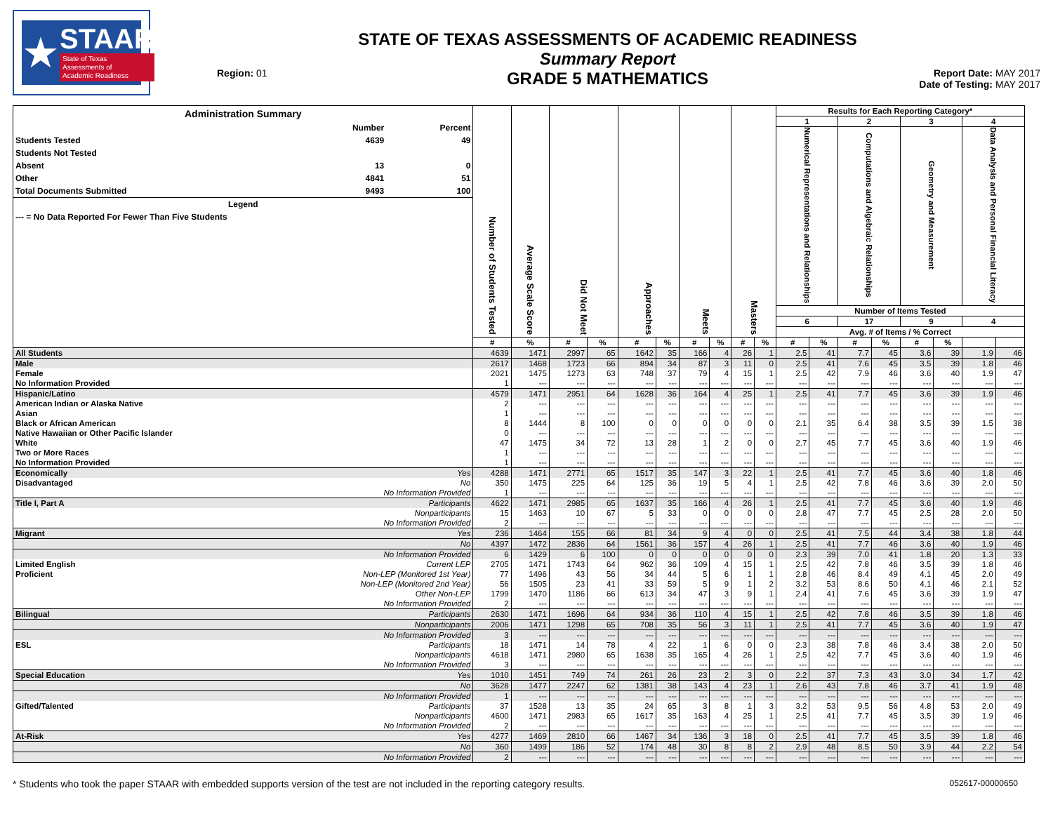★
STAAR
State of Texas
Assessments of
Academic Readiness
Region: 01
STATE OF TEXAS ASSESSMENTS OF ACADEMIC READINESS
Summary Report
GRADE 5 MATHEMATICS
Report Date: MAY 2017
Date of Testing: MAY 2017
| Administration Summary / / Number / Percent / / Students Tested / 4639 / 49 / / Students Not Tested / / / / Absent / 13 / 0 / / Other / 4841 / 51 / / Total Documents Submitted / 9493 / 100 / / Legend / / / / --- = No Data Reported For Fewer Than Five Students / / / | | Number of Students Tested | Average Scale Score | Did Not Meet | | Approaches | | Meets | | Masters | | Results for Each Reporting Category* | | | | | | | |
| --- | --- | --- | --- | --- | --- | --- | --- | --- | --- | --- | --- | --- | --- | --- | --- | --- | --- | --- | --- |
| | | | | | | | | | | | | 1 | | 2 | | 3 | | 4 | |
| | | | | | | | | | | | | Numerical Representations and Relationships | | Computations and Algebraic Relationships | | Geometry and Measurement | | Data Analysis and Personal Financial Literacy | |
| | | | | | | | | | | | | Number of Items Tested | | | | | | | |
| | | | | | | | | | | | | 6 | | 17 | | 9 | | 4 | |
| | | | | | | | | | | | | Avg. # of Items / % Correct | | | | | | | |
| | | # | % | # | % | # | % | # | % | # | % | # | % | # | % | # | % | | |
| All Students | | 4639 | 1471 | 2997 | 65 | 1642 | 35 | 166 | 4 | 26 | 1 | 2.5 | 41 | 7.7 | 45 | 3.6 | 39 | 1.9 | 46 |
| Male | | 2617 | 1468 | 1723 | 66 | 894 | 34 | 87 | 3 | 11 | 0 | 2.5 | 41 | 7.6 | 45 | 3.5 | 39 | 1.8 | 46 |
| Female | | 2021 | 1475 | 1273 | 63 | 748 | 37 | 79 | 4 | 15 | 1 | 2.5 | 42 | 7.9 | 46 | 3.6 | 40 | 1.9 | 47 |
| No Information Provided | | 1 | --- | --- | --- | --- | --- | --- | --- | --- | --- | --- | --- | --- | --- | --- | --- | --- | --- |
| Hispanic/Latino | | 4579 | 1471 | 2951 | 64 | 1628 | 36 | 164 | 4 | 25 | 1 | 2.5 | 41 | 7.7 | 45 | 3.6 | 39 | 1.9 | 46 |
| American Indian or Alaska Native | | 2 | --- | --- | --- | --- | --- | --- | --- | --- | --- | --- | --- | --- | --- | --- | --- | --- | --- |
| Asian | | 1 | --- | --- | --- | --- | --- | --- | --- | --- | --- | --- | --- | --- | --- | --- | --- | --- | --- |
| Black or African American | | 8 | 1444 | 8 | 100 | 0 | 0 | 0 | 0 | 0 | 0 | 2.1 | 35 | 6.4 | 38 | 3.5 | 39 | 1.5 | 38 |
| Native Hawaiian or Other Pacific Islander | | 0 | --- | --- | --- | --- | --- | --- | --- | --- | --- | --- | --- | --- | --- | --- | --- | --- | --- |
| White | | 47 | 1475 | 34 | 72 | 13 | 28 | 1 | 2 | 0 | 0 | 2.7 | 45 | 7.7 | 45 | 3.6 | 40 | 1.9 | 46 |
| Two or More Races | | 1 | --- | --- | --- | --- | --- | --- | --- | --- | --- | --- | --- | --- | --- | --- | --- | --- | --- |
| No Information Provided | | 1 | --- | --- | --- | --- | --- | --- | --- | --- | --- | --- | --- | --- | --- | --- | --- | --- | --- |
| Economically | Yes | 4288 | 1471 | 2771 | 65 | 1517 | 35 | 147 | 3 | 22 | 1 | 2.5 | 41 | 7.7 | 45 | 3.6 | 40 | 1.8 | 46 |
| Disadvantaged | No | 350 | 1475 | 225 | 64 | 125 | 36 | 19 | 5 | 4 | 1 | 2.5 | 42 | 7.8 | 46 | 3.6 | 39 | 2.0 | 50 |
| | No Information Provided | 1 | --- | --- | --- | --- | --- | --- | --- | --- | --- | --- | --- | --- | --- | --- | --- | --- | --- |
| Title I, Part A | Participants | 4622 | 1471 | 2985 | 65 | 1637 | 35 | 166 | 4 | 26 | 1 | 2.5 | 41 | 7.7 | 45 | 3.6 | 40 | 1.9 | 46 |
| | Nonparticipants | 15 | 1463 | 10 | 67 | 5 | 33 | 0 | 0 | 0 | 0 | 2.8 | 47 | 7.7 | 45 | 2.5 | 28 | 2.0 | 50 |
| | No Information Provided | 2 | --- | --- | --- | --- | --- | --- | --- | --- | --- | --- | --- | --- | --- | --- | --- | --- | --- |
| Migrant | Yes | 236 | 1464 | 155 | 66 | 81 | 34 | 9 | 4 | 0 | 0 | 2.5 | 41 | 7.5 | 44 | 3.4 | 38 | 1.8 | 44 |
| | No | 4397 | 1472 | 2836 | 64 | 1561 | 36 | 157 | 4 | 26 | 1 | 2.5 | 41 | 7.7 | 46 | 3.6 | 40 | 1.9 | 46 |
| | No Information Provided | 6 | 1429 | 6 | 100 | 0 | 0 | 0 | 0 | 0 | 0 | 2.3 | 39 | 7.0 | 41 | 1.8 | 20 | 1.3 | 33 |
| Limited English | Current LEP | 2705 | 1471 | 1743 | 64 | 962 | 36 | 109 | 4 | 15 | 1 | 2.5 | 42 | 7.8 | 46 | 3.5 | 39 | 1.8 | 46 |
| Proficient | Non-LEP (Monitored 1st Year) | 77 | 1496 | 43 | 56 | 34 | 44 | 5 | 6 | 1 | 1 | 2.8 | 46 | 8.4 | 49 | 4.1 | 45 | 2.0 | 49 |
| | Non-LEP (Monitored 2nd Year) | 56 | 1505 | 23 | 41 | 33 | 59 | 5 | 9 | 1 | 2 | 3.2 | 53 | 8.6 | 50 | 4.1 | 46 | 2.1 | 52 |
| | Other Non-LEP | 1799 | 1470 | 1186 | 66 | 613 | 34 | 47 | 3 | 9 | 1 | 2.4 | 41 | 7.6 | 45 | 3.6 | 39 | 1.9 | 47 |
| | No Information Provided | 2 | --- | --- | --- | --- | --- | --- | --- | --- | --- | --- | --- | --- | --- | --- | --- | --- | --- |
| Bilingual | Participants | 2630 | 1471 | 1696 | 64 | 934 | 36 | 110 | 4 | 15 | 1 | 2.5 | 42 | 7.8 | 46 | 3.5 | 39 | 1.8 | 46 |
| | Nonparticipants | 2006 | 1471 | 1298 | 65 | 708 | 35 | 56 | 3 | 11 | 1 | 2.5 | 41 | 7.7 | 45 | 3.6 | 40 | 1.9 | 47 |
| | No Information Provided | 3 | --- | --- | --- | --- | --- | --- | --- | --- | --- | --- | --- | --- | --- | --- | --- | --- | --- |
| ESL | Participants | 18 | 1471 | 14 | 78 | 4 | 22 | 1 | 6 | 0 | 0 | 2.3 | 38 | 7.8 | 46 | 3.4 | 38 | 2.0 | 50 |
| | Nonparticipants | 4618 | 1471 | 2980 | 65 | 1638 | 35 | 165 | 4 | 26 | 1 | 2.5 | 42 | 7.7 | 45 | 3.6 | 40 | 1.9 | 46 |
| | No Information Provided | 3 | --- | --- | --- | --- | --- | --- | --- | --- | --- | --- | --- | --- | --- | --- | --- | --- | --- |
| Special Education | Yes | 1010 | 1451 | 749 | 74 | 261 | 26 | 23 | 2 | 3 | 0 | 2.2 | 37 | 7.3 | 43 | 3.0 | 34 | 1.7 | 42 |
| | No | 3628 | 1477 | 2247 | 62 | 1381 | 38 | 143 | 4 | 23 | 1 | 2.6 | 43 | 7.8 | 46 | 3.7 | 41 | 1.9 | 48 |
| | No Information Provided | 1 | --- | --- | --- | --- | --- | --- | --- | --- | --- | --- | --- | --- | --- | --- | --- | --- | --- |
| Gifted/Talented | Participants | 37 | 1528 | 13 | 35 | 24 | 65 | 3 | 8 | 1 | 3 | 3.2 | 53 | 9.5 | 56 | 4.8 | 53 | 2.0 | 49 |
| | Nonparticipants | 4600 | 1471 | 2983 | 65 | 1617 | 35 | 163 | 4 | 25 | 1 | 2.5 | 41 | 7.7 | 45 | 3.5 | 39 | 1.9 | 46 |
| | No Information Provided | 2 | --- | --- | --- | --- | --- | --- | --- | --- | --- | --- | --- | --- | --- | --- | --- | --- | --- |
| At-Risk | Yes | 4277 | 1469 | 2810 | 66 | 1467 | 34 | 136 | 3 | 18 | 0 | 2.5 | 41 | 7.7 | 45 | 3.5 | 39 | 1.8 | 46 |
| | No | 360 | 1499 | 186 | 52 | 174 | 48 | 30 | 8 | 8 | 2 | 2.9 | 48 | 8.5 | 50 | 3.9 | 44 | 2.2 | 54 |
| | No Information Provided | 2 | --- | --- | --- | --- | --- | --- | --- | --- | --- | --- | --- | --- | --- | --- | --- | --- | --- |
* Students who took the paper STAAR with embedded supports version of the test are not included in the reporting category results. 052617-00000650